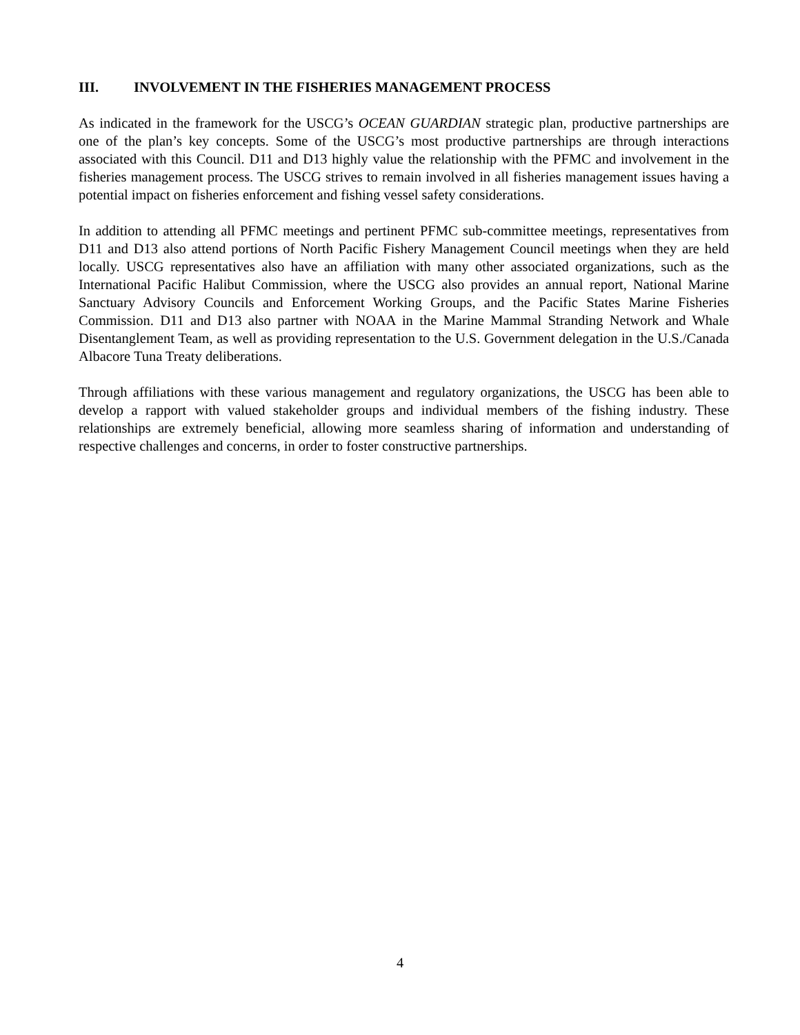III. INVOLVEMENT IN THE FISHERIES MANAGEMENT PROCESS
As indicated in the framework for the USCG’s OCEAN GUARDIAN strategic plan, productive partnerships are one of the plan’s key concepts. Some of the USCG’s most productive partnerships are through interactions associated with this Council. D11 and D13 highly value the relationship with the PFMC and involvement in the fisheries management process. The USCG strives to remain involved in all fisheries management issues having a potential impact on fisheries enforcement and fishing vessel safety considerations.
In addition to attending all PFMC meetings and pertinent PFMC sub-committee meetings, representatives from D11 and D13 also attend portions of North Pacific Fishery Management Council meetings when they are held locally. USCG representatives also have an affiliation with many other associated organizations, such as the International Pacific Halibut Commission, where the USCG also provides an annual report, National Marine Sanctuary Advisory Councils and Enforcement Working Groups, and the Pacific States Marine Fisheries Commission. D11 and D13 also partner with NOAA in the Marine Mammal Stranding Network and Whale Disentanglement Team, as well as providing representation to the U.S. Government delegation in the U.S./Canada Albacore Tuna Treaty deliberations.
Through affiliations with these various management and regulatory organizations, the USCG has been able to develop a rapport with valued stakeholder groups and individual members of the fishing industry. These relationships are extremely beneficial, allowing more seamless sharing of information and understanding of respective challenges and concerns, in order to foster constructive partnerships.
4